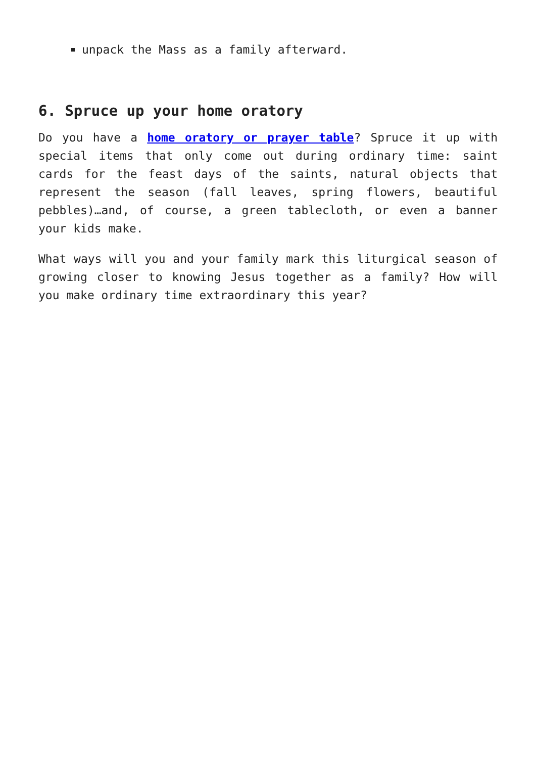unpack the Mass as a family afterward.
6. Spruce up your home oratory
Do you have a home oratory or prayer table? Spruce it up with special items that only come out during ordinary time: saint cards for the feast days of the saints, natural objects that represent the season (fall leaves, spring flowers, beautiful pebbles)…and, of course, a green tablecloth, or even a banner your kids make.
What ways will you and your family mark this liturgical season of growing closer to knowing Jesus together as a family? How will you make ordinary time extraordinary this year?